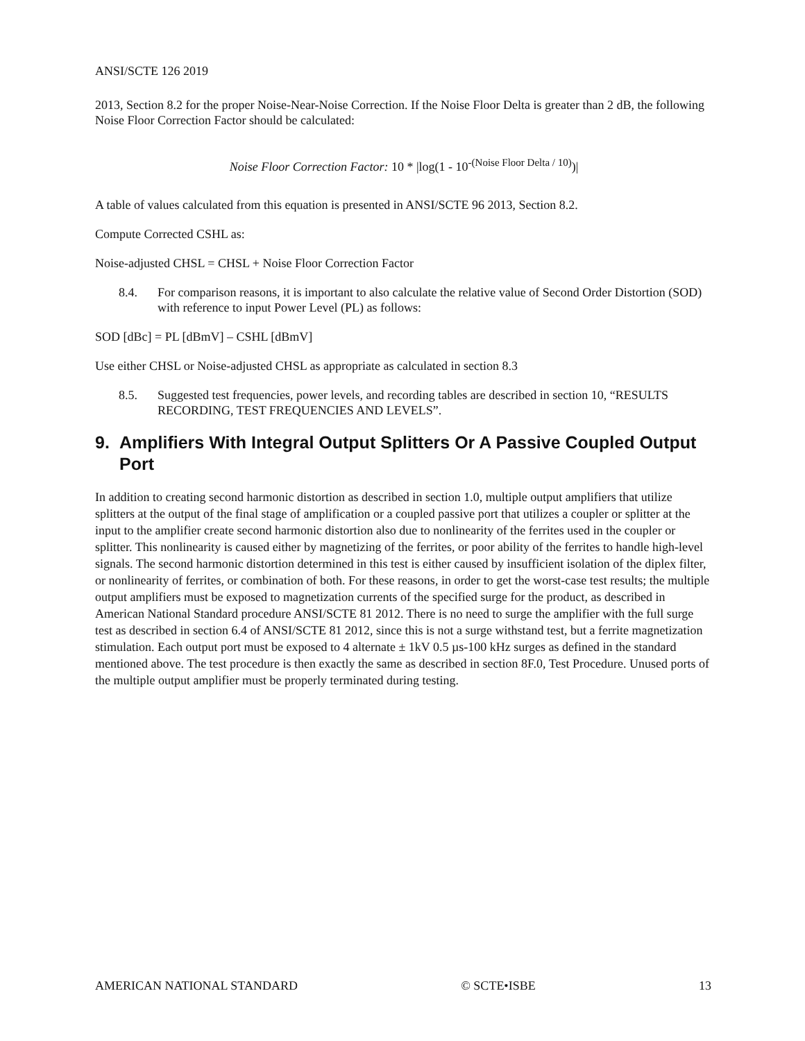ANSI/SCTE 126 2019
2013, Section 8.2 for the proper Noise-Near-Noise Correction. If the Noise Floor Delta is greater than 2 dB, the following Noise Floor Correction Factor should be calculated:
Noise Floor Correction Factor: 10 * |log(1 - 10<sup>-(Noise Floor Delta / 10)</sup>)|
A table of values calculated from this equation is presented in ANSI/SCTE 96 2013, Section 8.2.
Compute Corrected CSHL as:
Noise-adjusted CHSL = CHSL + Noise Floor Correction Factor
8.4. For comparison reasons, it is important to also calculate the relative value of Second Order Distortion (SOD) with reference to input Power Level (PL) as follows:
SOD [dBc] = PL [dBmV] – CSHL [dBmV]
Use either CHSL or Noise-adjusted CHSL as appropriate as calculated in section 8.3
8.5. Suggested test frequencies, power levels, and recording tables are described in section 10, “RESULTS RECORDING, TEST FREQUENCIES AND LEVELS”.
9. Amplifiers With Integral Output Splitters Or A Passive Coupled Output Port
In addition to creating second harmonic distortion as described in section 1.0, multiple output amplifiers that utilize splitters at the output of the final stage of amplification or a coupled passive port that utilizes a coupler or splitter at the input to the amplifier create second harmonic distortion also due to nonlinearity of the ferrites used in the coupler or splitter. This nonlinearity is caused either by magnetizing of the ferrites, or poor ability of the ferrites to handle high-level signals. The second harmonic distortion determined in this test is either caused by insufficient isolation of the diplex filter, or nonlinearity of ferrites, or combination of both. For these reasons, in order to get the worst-case test results; the multiple output amplifiers must be exposed to magnetization currents of the specified surge for the product, as described in American National Standard procedure ANSI/SCTE 81 2012. There is no need to surge the amplifier with the full surge test as described in section 6.4 of ANSI/SCTE 81 2012, since this is not a surge withstand test, but a ferrite magnetization stimulation. Each output port must be exposed to 4 alternate ± 1kV 0.5 µs-100 kHz surges as defined in the standard mentioned above. The test procedure is then exactly the same as described in section 8F.0, Test Procedure. Unused ports of the multiple output amplifier must be properly terminated during testing.
AMERICAN NATIONAL STANDARD © SCTE•ISBE 13